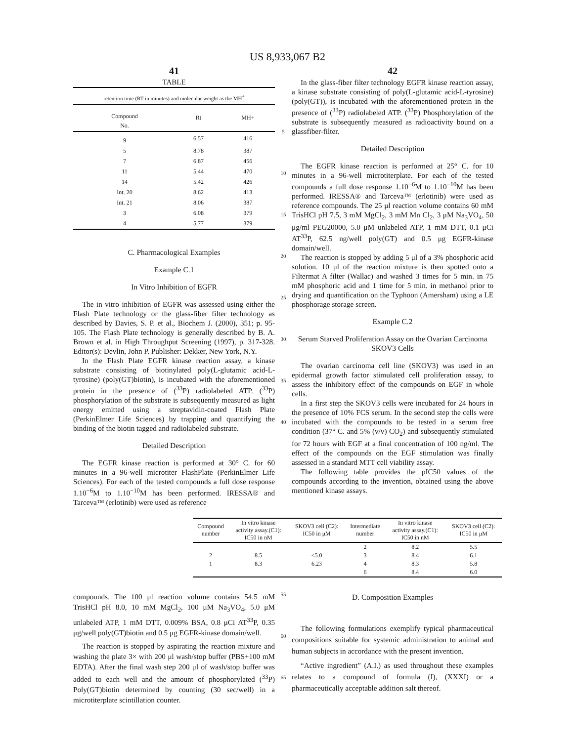US 8,933,067 B2
41
TABLE
| retention time (RT in minutes) and molecular weight as the MH<sup>+</sup> | | |
| Compound No. | Rt | MH+ |
| 9 | 6.57 | 416 |
| 5 | 8.78 | 387 |
| 7 | 6.87 | 456 |
| 11 | 5.44 | 470 |
| 14 | 5.42 | 426 |
| Int. 20 | 8.62 | 413 |
| Int. 21 | 8.06 | 387 |
| 3 | 6.08 | 379 |
| 4 | 5.77 | 379 |
C. Pharmacological Examples
Example C.1
In Vitro Inhibition of EGFR
The in vitro inhibition of EGFR was assessed using either the Flash Plate technology or the glass-fiber filter technology as described by Davies, S. P. et al., Biochem J. (2000), 351; p. 95-105. The Flash Plate technology is generally described by B. A. Brown et al. in High Throughput Screening (1997), p. 317-328. Editor(s): Devlin, John P. Publisher: Dekker, New York, N.Y.
In the Flash Plate EGFR kinase reaction assay, a kinase substrate consisting of biotinylated poly(L-glutamic acid-L-tyrosine) (poly(GT)biotin), is incubated with the aforementioned protein in the presence of (<sup>33</sup>P) radiolabeled ATP. (<sup>33</sup>P) phosphorylation of the substrate is subsequently measured as light energy emitted using a streptavidin-coated Flash Plate (PerkinElmer Life Sciences) by trapping and quantifying the binding of the biotin tagged and radiolabeled substrate.
Detailed Description
The EGFR kinase reaction is performed at 30° C. for 60 minutes in a 96-well microtiter FlashPlate (PerkinElmer Life Sciences). For each of the tested compounds a full dose response 1.10<sup>−6</sup>M to 1.10<sup>−10</sup>M has been performed. IRESSA® and Tarceva™ (erlotinib) were used as reference
5
10
15
20
25
30
35
40
42
In the glass-fiber filter technology EGFR kinase reaction assay, a kinase substrate consisting of poly(L-glutamic acid-L-tyrosine) (poly(GT)), is incubated with the aforementioned protein in the presence of (<sup>33</sup>P) radiolabeled ATP. (<sup>33</sup>P) Phosphorylation of the substrate is subsequently measured as radioactivity bound on a glassfiber-filter.
Detailed Description
The EGFR kinase reaction is performed at 25° C. for 10 minutes in a 96-well microtiterplate. For each of the tested compounds a full dose response 1.10<sup>−6</sup>M to 1.10<sup>−10</sup>M has been performed. IRESSA® and Tarceva™ (erlotinib) were used as reference compounds. The 25 μl reaction volume contains 60 mM TrisHCl pH 7.5, 3 mM MgCl<sub>2</sub>, 3 mM Mn Cl<sub>2</sub>, 3 μM Na<sub>3</sub>VO<sub>4</sub>, 50 μg/ml PEG20000, 5.0 μM unlabeled ATP, 1 mM DTT, 0.1 μCi AT<sup>33</sup>P, 62.5 ng/well poly(GT) and 0.5 μg EGFR-kinase domain/well.
The reaction is stopped by adding 5 μl of a 3% phosphoric acid solution. 10 μl of the reaction mixture is then spotted onto a Filtermat A filter (Wallac) and washed 3 times for 5 min. in 75 mM phosphoric acid and 1 time for 5 min. in methanol prior to drying and quantification on the Typhoon (Amersham) using a LE phosphorage storage screen.
Example C.2
Serum Starved Proliferation Assay on the Ovarian Carcinoma SKOV3 Cells
The ovarian carcinoma cell line (SKOV3) was used in an epidermal growth factor stimulated cell proliferation assay, to assess the inhibitory effect of the compounds on EGF in whole cells.
In a first step the SKOV3 cells were incubated for 24 hours in the presence of 10% FCS serum. In the second step the cells were incubated with the compounds to be tested in a serum free condition (37° C. and 5% (v/v) CO<sub>2</sub>) and subsequently stimulated for 72 hours with EGF at a final concentration of 100 ng/ml. The effect of the compounds on the EGF stimulation was finally assessed in a standard MTT cell viability assay.
The following table provides the pIC50 values of the compounds according to the invention, obtained using the above mentioned kinase assays.
| Compound number | In vitro kinase activity assay.(C1): IC50 in nM | SKOV3 cell (C2): IC50 in μM | Intermediate number | In vitro kinase activity assay.(C1): IC50 in nM | SKOV3 cell (C2): IC50 in μM |
| --- | --- | --- | --- | --- | --- |
| | | | 2 | 8.2 | 5.5 |
| 2 | 8.5 | <5.0 | 3 | 8.4 | 6.1 |
| 1 | 8.3 | 6.23 | 4 | 8.3 | 5.8 |
| | | | 6 | 8.4 | 6.0 |
compounds. The 100 μl reaction volume contains 54.5 mM TrisHCl pH 8.0, 10 mM MgCl<sub>2</sub>, 100 μM Na<sub>3</sub>VO<sub>4</sub>, 5.0 μM unlabeled ATP, 1 mM DTT, 0.009% BSA, 0.8 μCi AT<sup>33</sup>P, 0.35 μg/well poly(GT)biotin and 0.5 μg EGFR-kinase domain/well.
The reaction is stopped by aspirating the reaction mixture and washing the plate 3× with 200 μl wash/stop buffer (PBS+100 mM EDTA). After the final wash step 200 μl of wash/stop buffer was added to each well and the amount of phosphorylated (<sup>33</sup>P) Poly(GT)biotin determined by counting (30 sec/well) in a microtiterplate scintillation counter.
55
60
65
D. Composition Examples
The following formulations exemplify typical pharmaceutical compositions suitable for systemic administration to animal and human subjects in accordance with the present invention.
“Active ingredient” (A.I.) as used throughout these examples relates to a compound of formula (I), (XXXI) or a pharmaceutically acceptable addition salt thereof.